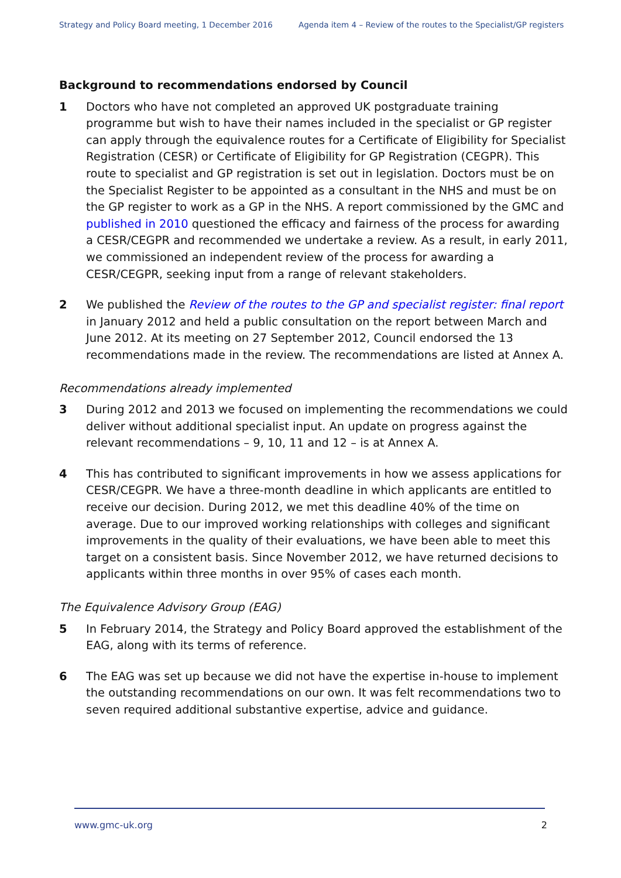Strategy and Policy Board meeting, 1 December 2016 Agenda item 4 – Review of the routes to the Specialist/GP registers
Background to recommendations endorsed by Council
1 Doctors who have not completed an approved UK postgraduate training programme but wish to have their names included in the specialist or GP register can apply through the equivalence routes for a Certificate of Eligibility for Specialist Registration (CESR) or Certificate of Eligibility for GP Registration (CEGPR). This route to specialist and GP registration is set out in legislation. Doctors must be on the Specialist Register to be appointed as a consultant in the NHS and must be on the GP register to work as a GP in the NHS. A report commissioned by the GMC and published in 2010 questioned the efficacy and fairness of the process for awarding a CESR/CEGPR and recommended we undertake a review. As a result, in early 2011, we commissioned an independent review of the process for awarding a CESR/CEGPR, seeking input from a range of relevant stakeholders.
2 We published the Review of the routes to the GP and specialist register: final report in January 2012 and held a public consultation on the report between March and June 2012. At its meeting on 27 September 2012, Council endorsed the 13 recommendations made in the review. The recommendations are listed at Annex A.
Recommendations already implemented
3 During 2012 and 2013 we focused on implementing the recommendations we could deliver without additional specialist input. An update on progress against the relevant recommendations – 9, 10, 11 and 12 – is at Annex A.
4 This has contributed to significant improvements in how we assess applications for CESR/CEGPR. We have a three-month deadline in which applicants are entitled to receive our decision. During 2012, we met this deadline 40% of the time on average. Due to our improved working relationships with colleges and significant improvements in the quality of their evaluations, we have been able to meet this target on a consistent basis. Since November 2012, we have returned decisions to applicants within three months in over 95% of cases each month.
The Equivalence Advisory Group (EAG)
5 In February 2014, the Strategy and Policy Board approved the establishment of the EAG, along with its terms of reference.
6 The EAG was set up because we did not have the expertise in-house to implement the outstanding recommendations on our own. It was felt recommendations two to seven required additional substantive expertise, advice and guidance.
www.gmc-uk.org 2